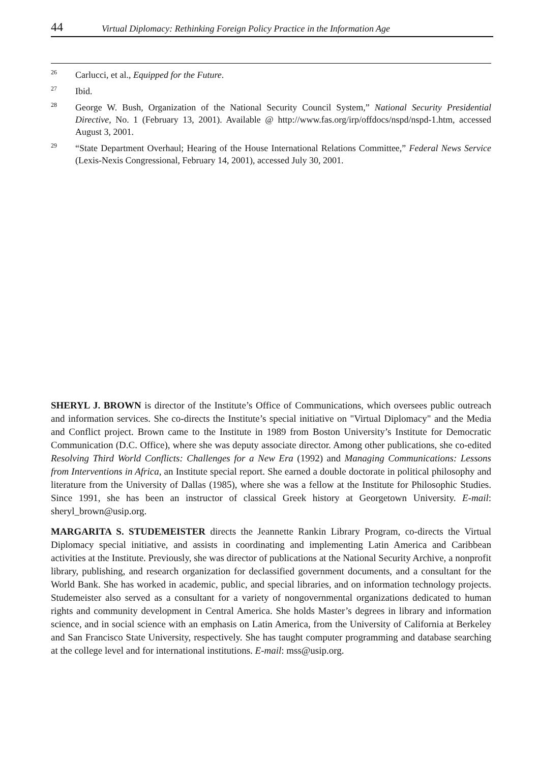44 Virtual Diplomacy: Rethinking Foreign Policy Practice in the Information Age
<sup>26</sup>
Carlucci, et al., Equipped for the Future.
<sup>27</sup>
Ibid.
<sup>28</sup>
George W. Bush, Organization of the National Security Council System,” National Security Presidential Directive, No. 1 (February 13, 2001). Available @ http://www.fas.org/irp/offdocs/nspd/nspd-1.htm, accessed August 3, 2001.
<sup>29</sup>
“State Department Overhaul; Hearing of the House International Relations Committee,” Federal News Service (Lexis-Nexis Congressional, February 14, 2001), accessed July 30, 2001.
SHERYL J. BROWN is director of the Institute’s Office of Communications, which oversees public outreach and information services. She co-directs the Institute’s special initiative on "Virtual Diplomacy" and the Media and Conflict project. Brown came to the Institute in 1989 from Boston University’s Institute for Democratic Communication (D.C. Office), where she was deputy associate director. Among other publications, she co-edited Resolving Third World Conflicts: Challenges for a New Era (1992) and Managing Communications: Lessons from Interventions in Africa, an Institute special report. She earned a double doctorate in political philosophy and literature from the University of Dallas (1985), where she was a fellow at the Institute for Philosophic Studies. Since 1991, she has been an instructor of classical Greek history at Georgetown University. E-mail: sheryl_brown@usip.org.
MARGARITA S. STUDEMEISTER directs the Jeannette Rankin Library Program, co-directs the Virtual Diplomacy special initiative, and assists in coordinating and implementing Latin America and Caribbean activities at the Institute. Previously, she was director of publications at the National Security Archive, a nonprofit library, publishing, and research organization for declassified government documents, and a consultant for the World Bank. She has worked in academic, public, and special libraries, and on information technology projects. Studemeister also served as a consultant for a variety of nongovernmental organizations dedicated to human rights and community development in Central America. She holds Master’s degrees in library and information science, and in social science with an emphasis on Latin America, from the University of California at Berkeley and San Francisco State University, respectively. She has taught computer programming and database searching at the college level and for international institutions. E-mail: mss@usip.org.